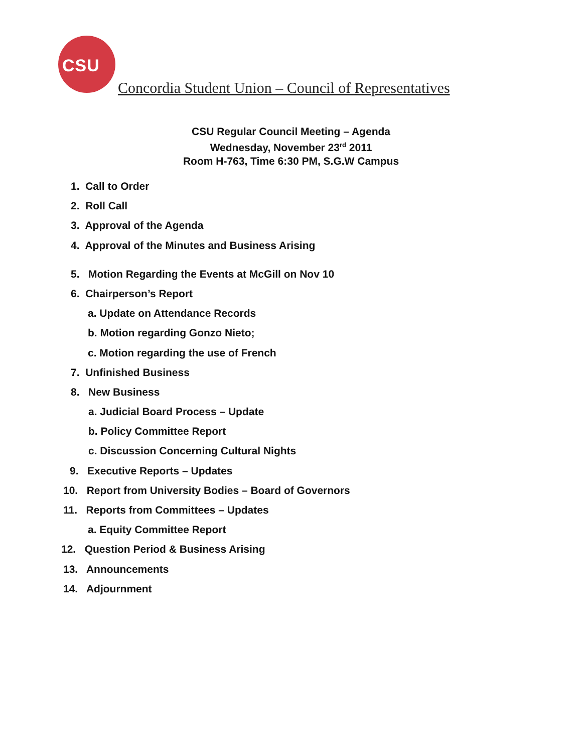CSU
Concordia Student Union – Council of Representatives
CSU Regular Council Meeting – Agenda
Wednesday, November 23<sup>rd</sup> 2011
Room H-763, Time 6:30 PM, S.G.W Campus
1. Call to Order
2. Roll Call
3. Approval of the Agenda
4. Approval of the Minutes and Business Arising
5. Motion Regarding the Events at McGill on Nov 10
6. Chairperson’s Report
a. Update on Attendance Records
b. Motion regarding Gonzo Nieto;
c. Motion regarding the use of French
7. Unfinished Business
8. New Business
a. Judicial Board Process – Update
b. Policy Committee Report
c. Discussion Concerning Cultural Nights
9. Executive Reports – Updates
10. Report from University Bodies – Board of Governors
11. Reports from Committees – Updates
a. Equity Committee Report
12. Question Period & Business Arising
13. Announcements
14. Adjournment